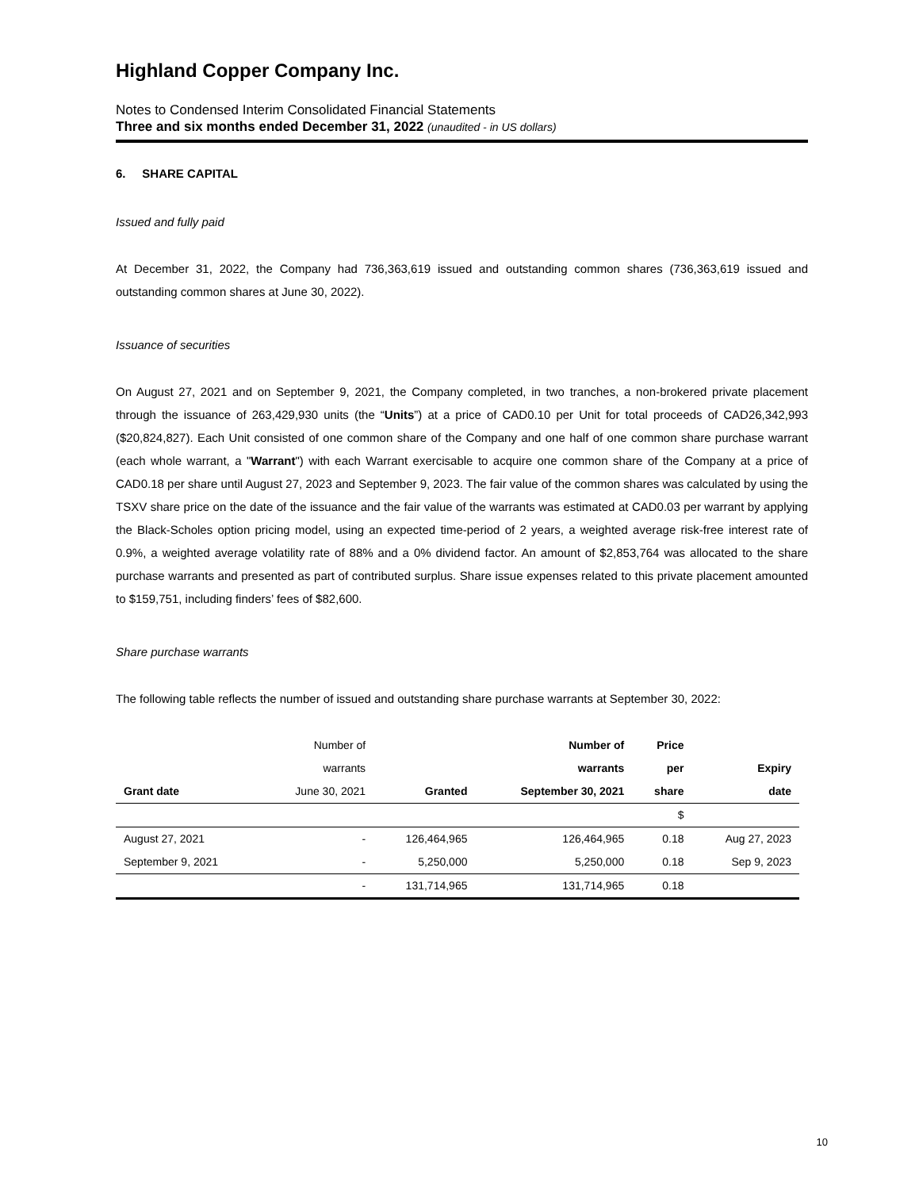Highland Copper Company Inc.
Notes to Condensed Interim Consolidated Financial Statements
Three and six months ended December 31, 2022 (unaudited - in US dollars)
6. SHARE CAPITAL
Issued and fully paid
At December 31, 2022, the Company had 736,363,619 issued and outstanding common shares (736,363,619 issued and outstanding common shares at June 30, 2022).
Issuance of securities
On August 27, 2021 and on September 9, 2021, the Company completed, in two tranches, a non-brokered private placement through the issuance of 263,429,930 units (the “Units”) at a price of CAD0.10 per Unit for total proceeds of CAD26,342,993 ($20,824,827). Each Unit consisted of one common share of the Company and one half of one common share purchase warrant (each whole warrant, a "Warrant") with each Warrant exercisable to acquire one common share of the Company at a price of CAD0.18 per share until August 27, 2023 and September 9, 2023. The fair value of the common shares was calculated by using the TSXV share price on the date of the issuance and the fair value of the warrants was estimated at CAD0.03 per warrant by applying the Black-Scholes option pricing model, using an expected time-period of 2 years, a weighted average risk-free interest rate of 0.9%, a weighted average volatility rate of 88% and a 0% dividend factor. An amount of $2,853,764 was allocated to the share purchase warrants and presented as part of contributed surplus. Share issue expenses related to this private placement amounted to $159,751, including finders’ fees of $82,600.
Share purchase warrants
The following table reflects the number of issued and outstanding share purchase warrants at September 30, 2022:
| | Number of | | Number of | Price | |
| --- | --- | --- | --- | --- | --- |
| | warrants | | warrants | per | Expiry |
| Grant date | June 30, 2021 | Granted | September 30, 2021 | share | date |
| | | | | $ | |
| August 27, 2021 | - | 126,464,965 | 126,464,965 | 0.18 | Aug 27, 2023 |
| September 9, 2021 | - | 5,250,000 | 5,250,000 | 0.18 | Sep 9, 2023 |
| | - | 131,714,965 | 131,714,965 | 0.18 | |
10